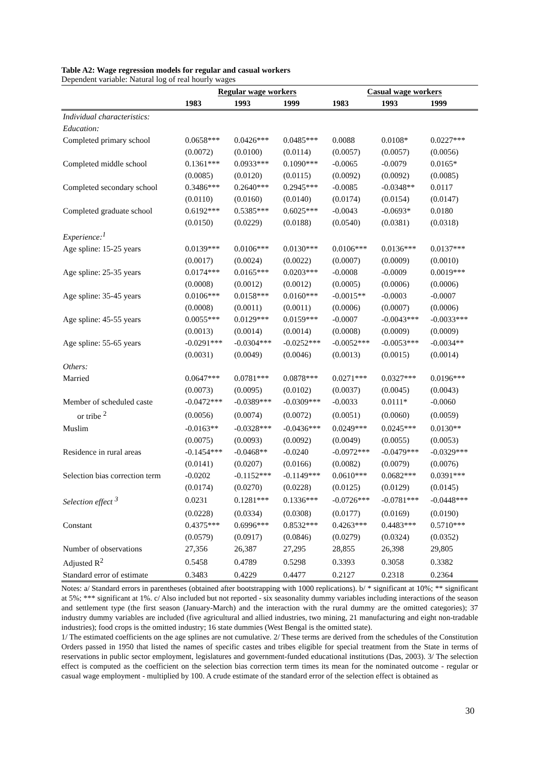Table A2: Wage regression models for regular and casual workers
Dependent variable: Natural log of real hourly wages
| | Regular wage workers | | | Casual wage workers | | |
| | 1983 | 1993 | 1999 | 1983 | 1993 | 1999 |
| Individual characteristics: | | | | | | |
| Education: | | | | | | |
| Completed primary school | 0.0658*** | 0.0426*** | 0.0485*** | 0.0088 | 0.0108* | 0.0227*** |
| | (0.0072) | (0.0100) | (0.0114) | (0.0057) | (0.0057) | (0.0056) |
| Completed middle school | 0.1361*** | 0.0933*** | 0.1090*** | -0.0065 | -0.0079 | 0.0165* |
| | (0.0085) | (0.0120) | (0.0115) | (0.0092) | (0.0092) | (0.0085) |
| Completed secondary school | 0.3486*** | 0.2640*** | 0.2945*** | -0.0085 | -0.0348** | 0.0117 |
| | (0.0110) | (0.0160) | (0.0140) | (0.0174) | (0.0154) | (0.0147) |
| Completed graduate school | 0.6192*** | 0.5385*** | 0.6025*** | -0.0043 | -0.0693* | 0.0180 |
| | (0.0150) | (0.0229) | (0.0188) | (0.0540) | (0.0381) | (0.0318) |
| Experience:<sup>1</sup> | | | | | | |
| Age spline: 15-25 years | 0.0139*** | 0.0106*** | 0.0130*** | 0.0106*** | 0.0136*** | 0.0137*** |
| | (0.0017) | (0.0024) | (0.0022) | (0.0007) | (0.0009) | (0.0010) |
| Age spline: 25-35 years | 0.0174*** | 0.0165*** | 0.0203*** | -0.0008 | -0.0009 | 0.0019*** |
| | (0.0008) | (0.0012) | (0.0012) | (0.0005) | (0.0006) | (0.0006) |
| Age spline: 35-45 years | 0.0106*** | 0.0158*** | 0.0160*** | -0.0015** | -0.0003 | -0.0007 |
| | (0.0008) | (0.0011) | (0.0011) | (0.0006) | (0.0007) | (0.0006) |
| Age spline: 45-55 years | 0.0055*** | 0.0129*** | 0.0159*** | -0.0007 | -0.0043*** | -0.0033*** |
| | (0.0013) | (0.0014) | (0.0014) | (0.0008) | (0.0009) | (0.0009) |
| Age spline: 55-65 years | -0.0291*** | -0.0304*** | -0.0252*** | -0.0052*** | -0.0053*** | -0.0034** |
| | (0.0031) | (0.0049) | (0.0046) | (0.0013) | (0.0015) | (0.0014) |
| Others: | | | | | | |
| Married | 0.0647*** | 0.0781*** | 0.0878*** | 0.0271*** | 0.0327*** | 0.0196*** |
| | (0.0073) | (0.0095) | (0.0102) | (0.0037) | (0.0045) | (0.0043) |
| Member of scheduled caste | -0.0472*** | -0.0389*** | -0.0309*** | -0.0033 | 0.0111* | -0.0060 |
| or tribe <sup>2</sup> | (0.0056) | (0.0074) | (0.0072) | (0.0051) | (0.0060) | (0.0059) |
| Muslim | -0.0163** | -0.0328*** | -0.0436*** | 0.0249*** | 0.0245*** | 0.0130** |
| | (0.0075) | (0.0093) | (0.0092) | (0.0049) | (0.0055) | (0.0053) |
| Residence in rural areas | -0.1454*** | -0.0468** | -0.0240 | -0.0972*** | -0.0479*** | -0.0329*** |
| | (0.0141) | (0.0207) | (0.0166) | (0.0082) | (0.0079) | (0.0076) |
| Selection bias correction term | -0.0202 | -0.1152*** | -0.1149*** | 0.0610*** | 0.0682*** | 0.0391*** |
| | (0.0174) | (0.0270) | (0.0228) | (0.0125) | (0.0129) | (0.0145) |
| Selection effect <sup>3</sup> | 0.0231 | 0.1281*** | 0.1336*** | -0.0726*** | -0.0781*** | -0.0448*** |
| | (0.0228) | (0.0334) | (0.0308) | (0.0177) | (0.0169) | (0.0190) |
| Constant | 0.4375*** | 0.6996*** | 0.8532*** | 0.4263*** | 0.4483*** | 0.5710*** |
| | (0.0579) | (0.0917) | (0.0846) | (0.0279) | (0.0324) | (0.0352) |
| Number of observations | 27,356 | 26,387 | 27,295 | 28,855 | 26,398 | 29,805 |
| Adjusted R<sup>2</sup> | 0.5458 | 0.4789 | 0.5298 | 0.3393 | 0.3058 | 0.3382 |
| Standard error of estimate | 0.3483 | 0.4229 | 0.4477 | 0.2127 | 0.2318 | 0.2364 |
Notes: a/ Standard errors in parentheses (obtained after bootstrapping with 1000 replications). b/ * significant at 10%; ** significant at 5%; *** significant at 1%. c/ Also included but not reported - six seasonality dummy variables including interactions of the season and settlement type (the first season (January-March) and the interaction with the rural dummy are the omitted categories); 37 industry dummy variables are included (five agricultural and allied industries, two mining, 21 manufacturing and eight non-tradable industries); food crops is the omitted industry; 16 state dummies (West Bengal is the omitted state).
1/ The estimated coefficients on the age splines are not cumulative. 2/ These terms are derived from the schedules of the Constitution Orders passed in 1950 that listed the names of specific castes and tribes eligible for special treatment from the State in terms of reservations in public sector employment, legislatures and government-funded educational institutions (Das, 2003). 3/ The selection effect is computed as the coefficient on the selection bias correction term times its mean for the nominated outcome - regular or casual wage employment - multiplied by 100. A crude estimate of the standard error of the selection effect is obtained as
30